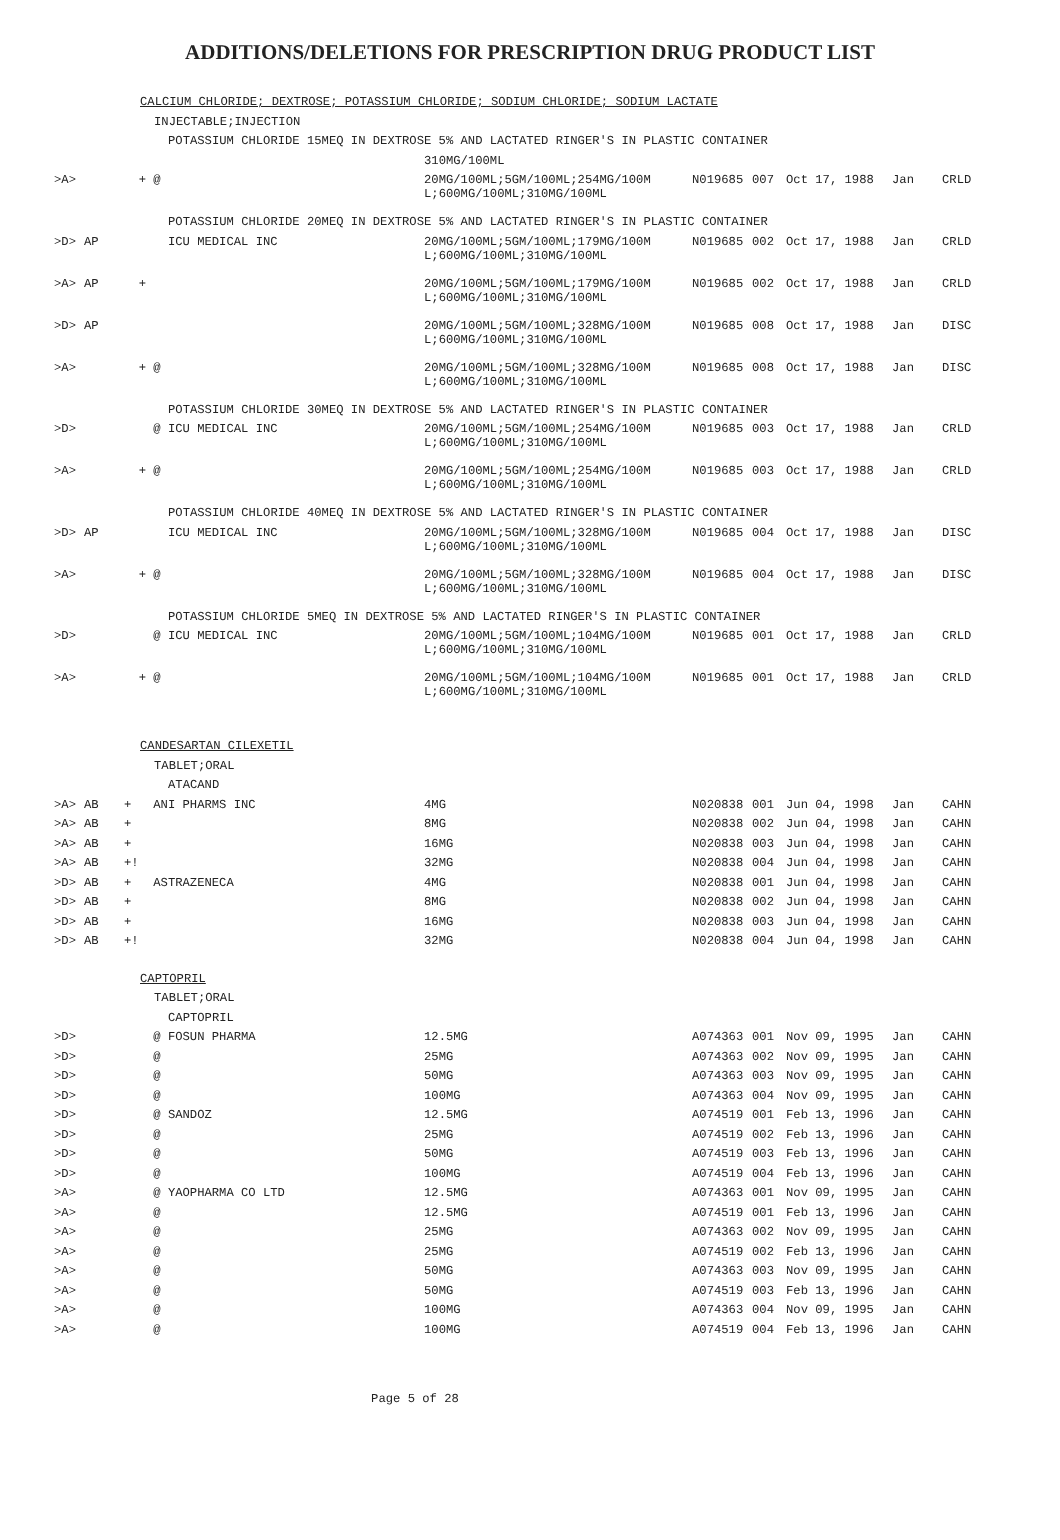ADDITIONS/DELETIONS FOR PRESCRIPTION DRUG PRODUCT LIST
| | | CALCIUM CHLORIDE; DEXTROSE; POTASSIUM CHLORIDE; SODIUM CHLORIDE; SODIUM LACTATE | | | | | | |
| | | INJECTABLE;INJECTION | | | | | | |
| | | POTASSIUM CHLORIDE 15MEQ IN DEXTROSE 5% AND LACTATED RINGER'S IN PLASTIC CONTAINER | | | | | | |
| | | | 310MG/100ML | | | | | |
| >A> | | + @ | 20MG/100ML;5GM/100ML;254MG/100M L;600MG/100ML;310MG/100ML | N019685 | 007 | Oct 17, 1988 | Jan | CRLD |
| | | POTASSIUM CHLORIDE 20MEQ IN DEXTROSE 5% AND LACTATED RINGER'S IN PLASTIC CONTAINER | | | | | | |
| >D> | AP | ICU MEDICAL INC | 20MG/100ML;5GM/100ML;179MG/100M L;600MG/100ML;310MG/100ML | N019685 | 002 | Oct 17, 1988 | Jan | CRLD |
| >A> | AP | + | 20MG/100ML;5GM/100ML;179MG/100M L;600MG/100ML;310MG/100ML | N019685 | 002 | Oct 17, 1988 | Jan | CRLD |
| >D> | AP | | 20MG/100ML;5GM/100ML;328MG/100M L;600MG/100ML;310MG/100ML | N019685 | 008 | Oct 17, 1988 | Jan | DISC |
| >A> | | + @ | 20MG/100ML;5GM/100ML;328MG/100M L;600MG/100ML;310MG/100ML | N019685 | 008 | Oct 17, 1988 | Jan | DISC |
| | | POTASSIUM CHLORIDE 30MEQ IN DEXTROSE 5% AND LACTATED RINGER'S IN PLASTIC CONTAINER | | | | | | |
| >D> | | @ ICU MEDICAL INC | 20MG/100ML;5GM/100ML;254MG/100M L;600MG/100ML;310MG/100ML | N019685 | 003 | Oct 17, 1988 | Jan | CRLD |
| >A> | | + @ | 20MG/100ML;5GM/100ML;254MG/100M L;600MG/100ML;310MG/100ML | N019685 | 003 | Oct 17, 1988 | Jan | CRLD |
| | | POTASSIUM CHLORIDE 40MEQ IN DEXTROSE 5% AND LACTATED RINGER'S IN PLASTIC CONTAINER | | | | | | |
| >D> | AP | ICU MEDICAL INC | 20MG/100ML;5GM/100ML;328MG/100M L;600MG/100ML;310MG/100ML | N019685 | 004 | Oct 17, 1988 | Jan | DISC |
| >A> | | + @ | 20MG/100ML;5GM/100ML;328MG/100M L;600MG/100ML;310MG/100ML | N019685 | 004 | Oct 17, 1988 | Jan | DISC |
| | | POTASSIUM CHLORIDE 5MEQ IN DEXTROSE 5% AND LACTATED RINGER'S IN PLASTIC CONTAINER | | | | | | |
| >D> | | @ ICU MEDICAL INC | 20MG/100ML;5GM/100ML;104MG/100M L;600MG/100ML;310MG/100ML | N019685 | 001 | Oct 17, 1988 | Jan | CRLD |
| >A> | | + @ | 20MG/100ML;5GM/100ML;104MG/100M L;600MG/100ML;310MG/100ML | N019685 | 001 | Oct 17, 1988 | Jan | CRLD |
| | | CANDESARTAN CILEXETIL | | | | | | |
| | | TABLET;ORAL | | | | | | |
| | | ATACAND | | | | | | |
| >A> | AB | + ANI PHARMS INC | 4MG | N020838 | 001 | Jun 04, 1998 | Jan | CAHN |
| >A> | AB | + | 8MG | N020838 | 002 | Jun 04, 1998 | Jan | CAHN |
| >A> | AB | + | 16MG | N020838 | 003 | Jun 04, 1998 | Jan | CAHN |
| >A> | AB | +! | 32MG | N020838 | 004 | Jun 04, 1998 | Jan | CAHN |
| >D> | AB | + ASTRAZENECA | 4MG | N020838 | 001 | Jun 04, 1998 | Jan | CAHN |
| >D> | AB | + | 8MG | N020838 | 002 | Jun 04, 1998 | Jan | CAHN |
| >D> | AB | + | 16MG | N020838 | 003 | Jun 04, 1998 | Jan | CAHN |
| >D> | AB | +! | 32MG | N020838 | 004 | Jun 04, 1998 | Jan | CAHN |
| | | CAPTOPRIL | | | | | | |
| | | TABLET;ORAL | | | | | | |
| | | CAPTOPRIL | | | | | | |
| >D> | | @ FOSUN PHARMA | 12.5MG | A074363 | 001 | Nov 09, 1995 | Jan | CAHN |
| >D> | | @ | 25MG | A074363 | 002 | Nov 09, 1995 | Jan | CAHN |
| >D> | | @ | 50MG | A074363 | 003 | Nov 09, 1995 | Jan | CAHN |
| >D> | | @ | 100MG | A074363 | 004 | Nov 09, 1995 | Jan | CAHN |
| >D> | | @ SANDOZ | 12.5MG | A074519 | 001 | Feb 13, 1996 | Jan | CAHN |
| >D> | | @ | 25MG | A074519 | 002 | Feb 13, 1996 | Jan | CAHN |
| >D> | | @ | 50MG | A074519 | 003 | Feb 13, 1996 | Jan | CAHN |
| >D> | | @ | 100MG | A074519 | 004 | Feb 13, 1996 | Jan | CAHN |
| >A> | | @ YAOPHARMA CO LTD | 12.5MG | A074363 | 001 | Nov 09, 1995 | Jan | CAHN |
| >A> | | @ | 12.5MG | A074519 | 001 | Feb 13, 1996 | Jan | CAHN |
| >A> | | @ | 25MG | A074363 | 002 | Nov 09, 1995 | Jan | CAHN |
| >A> | | @ | 25MG | A074519 | 002 | Feb 13, 1996 | Jan | CAHN |
| >A> | | @ | 50MG | A074363 | 003 | Nov 09, 1995 | Jan | CAHN |
| >A> | | @ | 50MG | A074519 | 003 | Feb 13, 1996 | Jan | CAHN |
| >A> | | @ | 100MG | A074363 | 004 | Nov 09, 1995 | Jan | CAHN |
| >A> | | @ | 100MG | A074519 | 004 | Feb 13, 1996 | Jan | CAHN |
Page 5 of 28